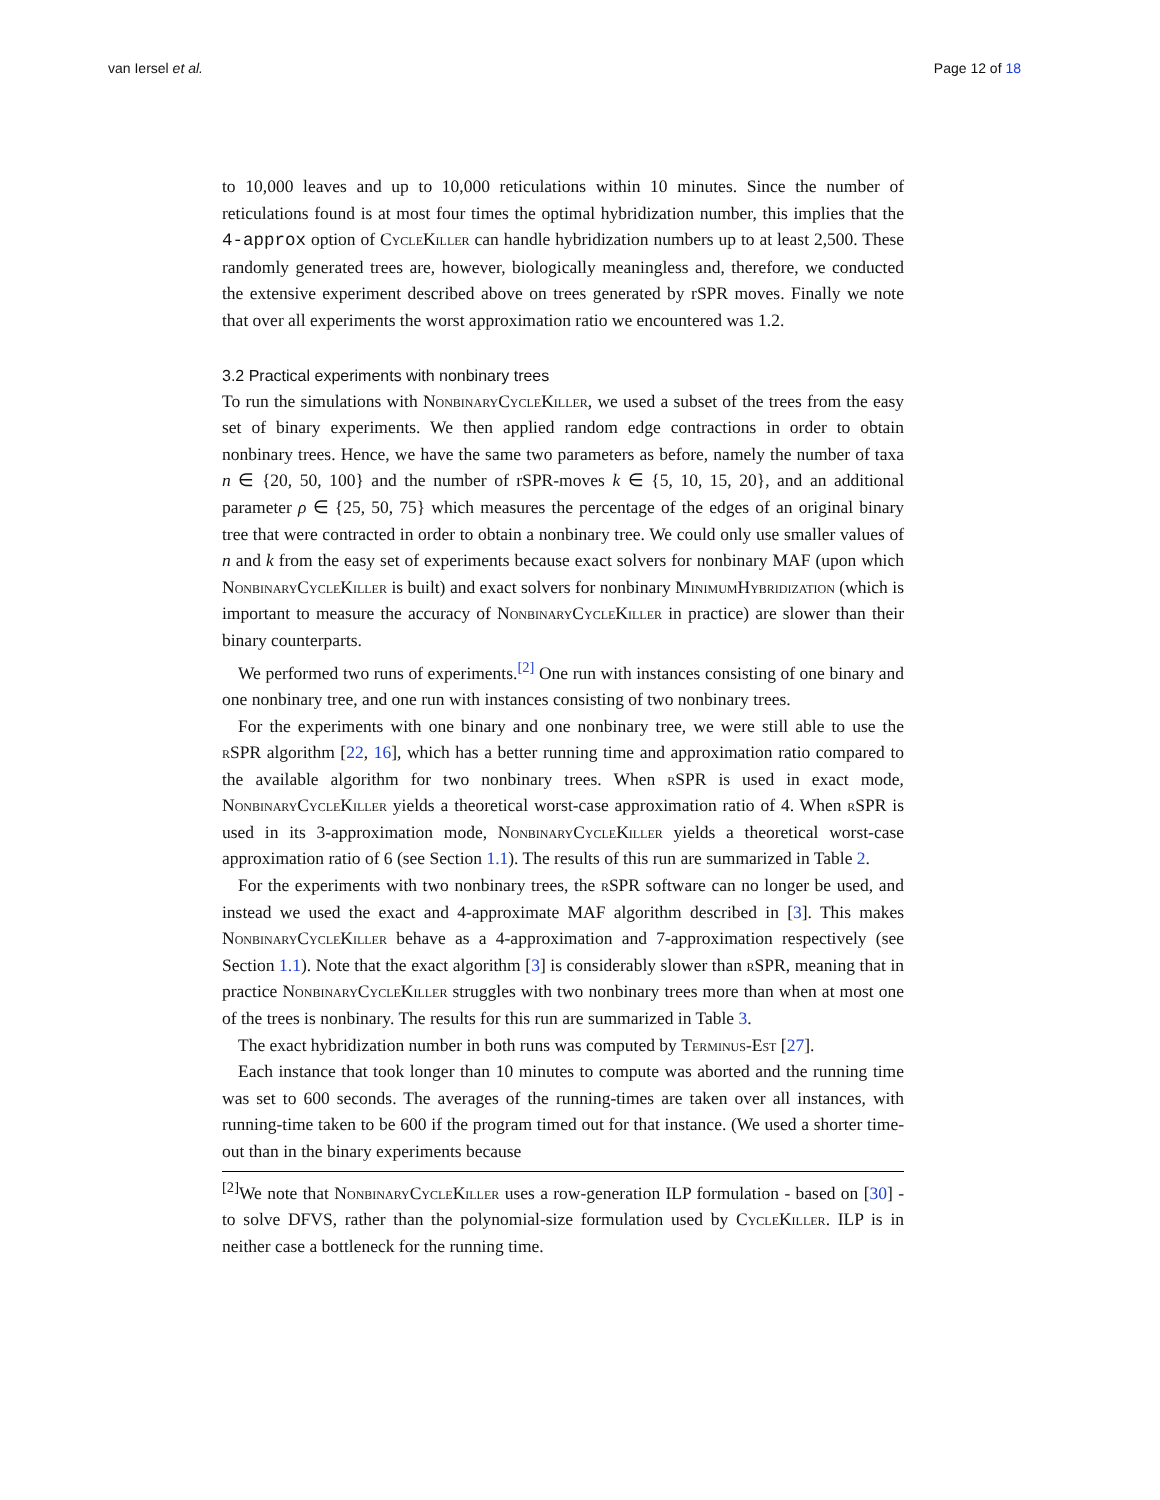van Iersel et al. Page 12 of 18
to 10,000 leaves and up to 10,000 reticulations within 10 minutes. Since the number of reticulations found is at most four times the optimal hybridization number, this implies that the 4-approx option of CycleKiller can handle hybridization numbers up to at least 2,500. These randomly generated trees are, however, biologically meaningless and, therefore, we conducted the extensive experiment described above on trees generated by rSPR moves. Finally we note that over all experiments the worst approximation ratio we encountered was 1.2.
3.2 Practical experiments with nonbinary trees
To run the simulations with NonbinaryCycleKiller, we used a subset of the trees from the easy set of binary experiments. We then applied random edge contractions in order to obtain nonbinary trees. Hence, we have the same two parameters as before, namely the number of taxa n ∈ {20, 50, 100} and the number of rSPR-moves k ∈ {5, 10, 15, 20}, and an additional parameter ρ ∈ {25, 50, 75} which measures the percentage of the edges of an original binary tree that were contracted in order to obtain a nonbinary tree. We could only use smaller values of n and k from the easy set of experiments because exact solvers for nonbinary MAF (upon which NonbinaryCycleKiller is built) and exact solvers for nonbinary MinimumHybridization (which is important to measure the accuracy of NonbinaryCycleKiller in practice) are slower than their binary counterparts.
We performed two runs of experiments.<sup>[2]</sup> One run with instances consisting of one binary and one nonbinary tree, and one run with instances consisting of two nonbinary trees.
For the experiments with one binary and one nonbinary tree, we were still able to use the rSPR algorithm [22, 16], which has a better running time and approximation ratio compared to the available algorithm for two nonbinary trees. When rSPR is used in exact mode, NonbinaryCycleKiller yields a theoretical worst-case approximation ratio of 4. When rSPR is used in its 3-approximation mode, NonbinaryCycleKiller yields a theoretical worst-case approximation ratio of 6 (see Section 1.1). The results of this run are summarized in Table 2.
For the experiments with two nonbinary trees, the rSPR software can no longer be used, and instead we used the exact and 4-approximate MAF algorithm described in [3]. This makes NonbinaryCycleKiller behave as a 4-approximation and 7-approximation respectively (see Section 1.1). Note that the exact algorithm [3] is considerably slower than rSPR, meaning that in practice NonbinaryCycleKiller struggles with two nonbinary trees more than when at most one of the trees is nonbinary. The results for this run are summarized in Table 3.
The exact hybridization number in both runs was computed by Terminus-Est [27].
Each instance that took longer than 10 minutes to compute was aborted and the running time was set to 600 seconds. The averages of the running-times are taken over all instances, with running-time taken to be 600 if the program timed out for that instance. (We used a shorter time-out than in the binary experiments because
<sup>[2]</sup> We note that NonbinaryCycleKiller uses a row-generation ILP formulation - based on [30] - to solve DFVS, rather than the polynomial-size formulation used by CycleKiller. ILP is in neither case a bottleneck for the running time.